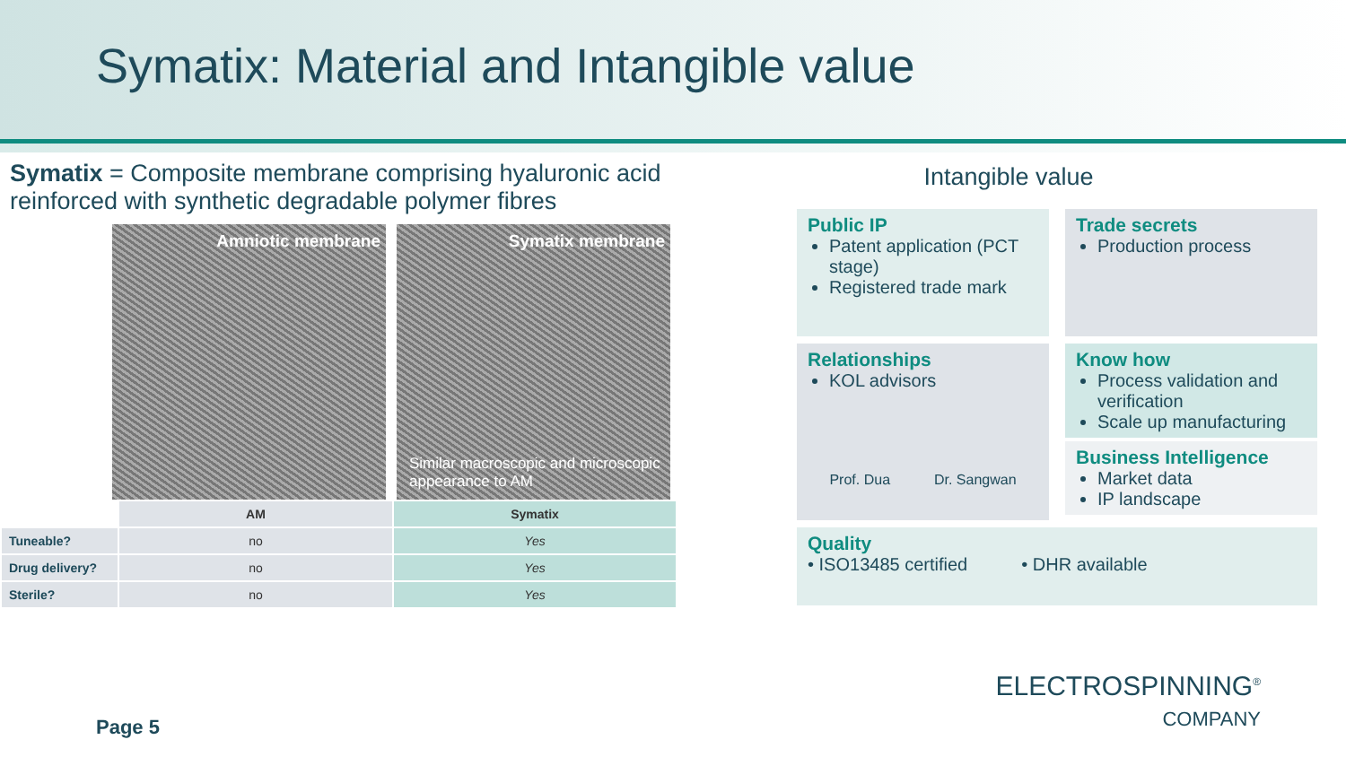Symatix: Material and Intangible value
Symatix = Composite membrane comprising hyaluronic acid reinforced with synthetic degradable polymer fibres
Amniotic membrane Symatix membrane
Similar macroscopic and microscopic appearance to AM
| | AM | Symatix |
| --- | --- | --- |
| Tuneable? | no | Yes |
| Drug delivery? | no | Yes |
| Sterile? | no | Yes |
Intangible value
Public IP
Patent application (PCT stage)
Registered trade mark
Trade secrets
Production process
Relationships
KOL advisors
Prof. Dua Dr. Sangwan
Know how
Process validation and verification
Scale up manufacturing
Business Intelligence
Market data
IP landscape
Quality
• ISO13485 certified • DHR available
ELECTROSPINNING<sup>®</sup>
COMPANY
Page 5